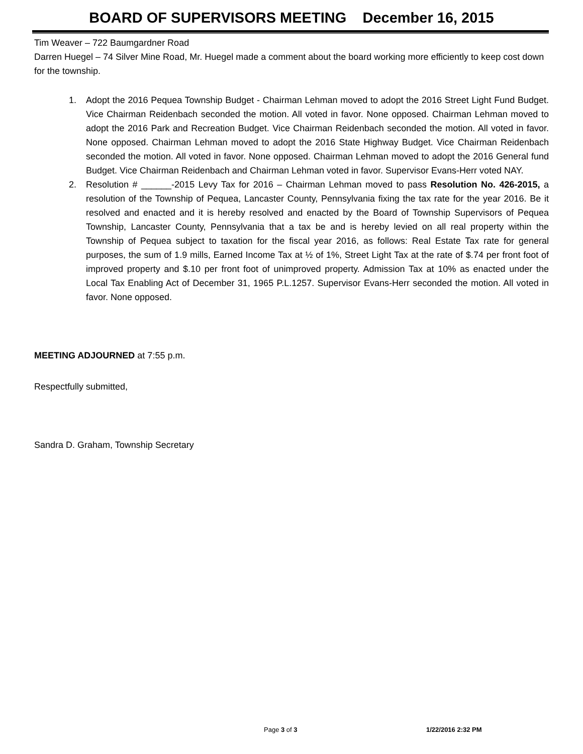BOARD OF SUPERVISORS MEETING December 16, 2015
Tim Weaver – 722 Baumgardner Road
Darren Huegel – 74 Silver Mine Road, Mr. Huegel made a comment about the board working more efficiently to keep cost down for the township.
1. Adopt the 2016 Pequea Township Budget - Chairman Lehman moved to adopt the 2016 Street Light Fund Budget. Vice Chairman Reidenbach seconded the motion. All voted in favor. None opposed. Chairman Lehman moved to adopt the 2016 Park and Recreation Budget. Vice Chairman Reidenbach seconded the motion. All voted in favor. None opposed. Chairman Lehman moved to adopt the 2016 State Highway Budget. Vice Chairman Reidenbach seconded the motion. All voted in favor. None opposed. Chairman Lehman moved to adopt the 2016 General fund Budget. Vice Chairman Reidenbach and Chairman Lehman voted in favor. Supervisor Evans-Herr voted NAY.
2. Resolution # ______-2015 Levy Tax for 2016 – Chairman Lehman moved to pass Resolution No. 426-2015, a resolution of the Township of Pequea, Lancaster County, Pennsylvania fixing the tax rate for the year 2016. Be it resolved and enacted and it is hereby resolved and enacted by the Board of Township Supervisors of Pequea Township, Lancaster County, Pennsylvania that a tax be and is hereby levied on all real property within the Township of Pequea subject to taxation for the fiscal year 2016, as follows: Real Estate Tax rate for general purposes, the sum of 1.9 mills, Earned Income Tax at ½ of 1%, Street Light Tax at the rate of $.74 per front foot of improved property and $.10 per front foot of unimproved property. Admission Tax at 10% as enacted under the Local Tax Enabling Act of December 31, 1965 P.L.1257. Supervisor Evans-Herr seconded the motion. All voted in favor. None opposed.
MEETING ADJOURNED at 7:55 p.m.
Respectfully submitted,
Sandra D. Graham, Township Secretary
Page 3 of 3 1/22/2016 2:32 PM